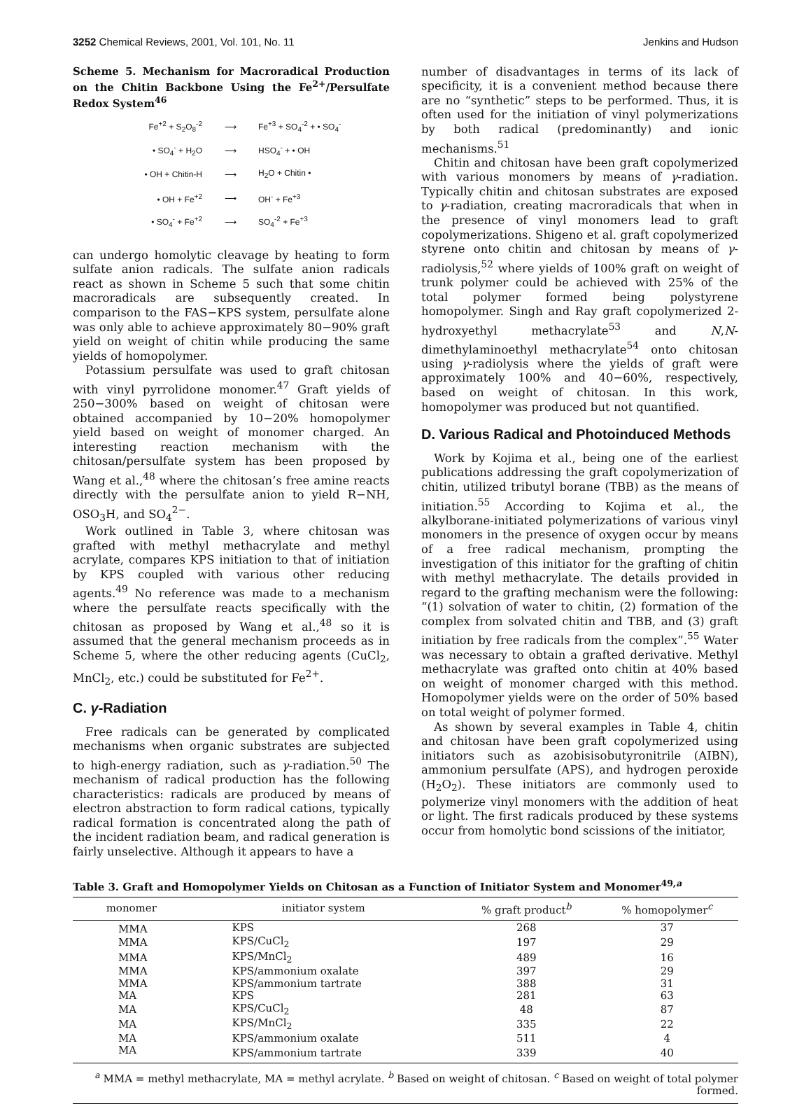3252 Chemical Reviews, 2001, Vol. 101, No. 11 Jenkins and Hudson
Scheme 5. Mechanism for Macroradical Production on the Chitin Backbone Using the Fe<sup>2+</sup>/Persulfate Redox System<sup>46</sup>
Fe<sup>+2</sup> + S<sub>2</sub>O<sub>8</sub><sup>-2</sup> ⟶ Fe<sup>+3</sup> + SO<sub>4</sub><sup>-2</sup> + • SO<sub>4</sub><sup>-</sup>
• SO<sub>4</sub><sup>-</sup> + H<sub>2</sub>O ⟶ HSO<sub>4</sub><sup>-</sup> + • OH
• OH + Chitin-H ⟶ H<sub>2</sub>O + Chitin •
• OH + Fe<sup>+2</sup> ⟶ OH<sup>-</sup> + Fe<sup>+3</sup>
• SO<sub>4</sub><sup>-</sup> + Fe<sup>+2</sup> ⟶ SO<sub>4</sub><sup>-2</sup> + Fe<sup>+3</sup>
can undergo homolytic cleavage by heating to form sulfate anion radicals. The sulfate anion radicals react as shown in Scheme 5 such that some chitin macroradicals are subsequently created. In comparison to the FAS−KPS system, persulfate alone was only able to achieve approximately 80−90% graft yield on weight of chitin while producing the same yields of homopolymer.
Potassium persulfate was used to graft chitosan with vinyl pyrrolidone monomer.<sup>47</sup> Graft yields of 250−300% based on weight of chitosan were obtained accompanied by 10−20% homopolymer yield based on weight of monomer charged. An interesting reaction mechanism with the chitosan/persulfate system has been proposed by Wang et al.,<sup>48</sup> where the chitosan’s free amine reacts directly with the persulfate anion to yield R−NH, OSO<sub>3</sub>H, and SO<sub>4</sub><sup>2−</sup>.
Work outlined in Table 3, where chitosan was grafted with methyl methacrylate and methyl acrylate, compares KPS initiation to that of initiation by KPS coupled with various other reducing agents.<sup>49</sup> No reference was made to a mechanism where the persulfate reacts specifically with the chitosan as proposed by Wang et al.,<sup>48</sup> so it is assumed that the general mechanism proceeds as in Scheme 5, where the other reducing agents (CuCl<sub>2</sub>, MnCl<sub>2</sub>, etc.) could be substituted for Fe<sup>2+</sup>.
C. γ-Radiation
Free radicals can be generated by complicated mechanisms when organic substrates are subjected to high-energy radiation, such as γ-radiation.<sup>50</sup> The mechanism of radical production has the following characteristics: radicals are produced by means of electron abstraction to form radical cations, typically radical formation is concentrated along the path of the incident radiation beam, and radical generation is fairly unselective. Although it appears to have a
number of disadvantages in terms of its lack of specificity, it is a convenient method because there are no “synthetic” steps to be performed. Thus, it is often used for the initiation of vinyl polymerizations by both radical (predominantly) and ionic mechanisms.<sup>51</sup>
Chitin and chitosan have been graft copolymerized with various monomers by means of γ-radiation. Typically chitin and chitosan substrates are exposed to γ-radiation, creating macroradicals that when in the presence of vinyl monomers lead to graft copolymerizations. Shigeno et al. graft copolymerized styrene onto chitin and chitosan by means of γ-radiolysis,<sup>52</sup> where yields of 100% graft on weight of trunk polymer could be achieved with 25% of the total polymer formed being polystyrene homopolymer. Singh and Ray graft copolymerized 2-hydroxyethyl methacrylate<sup>53</sup> and N,N-dimethylaminoethyl methacrylate<sup>54</sup> onto chitosan using γ-radiolysis where the yields of graft were approximately 100% and 40−60%, respectively, based on weight of chitosan. In this work, homopolymer was produced but not quantified.
D. Various Radical and Photoinduced Methods
Work by Kojima et al., being one of the earliest publications addressing the graft copolymerization of chitin, utilized tributyl borane (TBB) as the means of initiation.<sup>55</sup> According to Kojima et al., the alkylborane-initiated polymerizations of various vinyl monomers in the presence of oxygen occur by means of a free radical mechanism, prompting the investigation of this initiator for the grafting of chitin with methyl methacrylate. The details provided in regard to the grafting mechanism were the following: “(1) solvation of water to chitin, (2) formation of the complex from solvated chitin and TBB, and (3) graft initiation by free radicals from the complex”.<sup>55</sup> Water was necessary to obtain a grafted derivative. Methyl methacrylate was grafted onto chitin at 40% based on weight of monomer charged with this method. Homopolymer yields were on the order of 50% based on total weight of polymer formed.
As shown by several examples in Table 4, chitin and chitosan have been graft copolymerized using initiators such as azobisisobutyronitrile (AIBN), ammonium persulfate (APS), and hydrogen peroxide (H<sub>2</sub>O<sub>2</sub>). These initiators are commonly used to polymerize vinyl monomers with the addition of heat or light. The first radicals produced by these systems occur from homolytic bond scissions of the initiator,
Table 3. Graft and Homopolymer Yields on Chitosan as a Function of Initiator System and Monomer<sup>49,a</sup>
| monomer | initiator system | % graft product<sup>b</sup> | % homopolymer<sup>c</sup> |
| --- | --- | --- | --- |
| MMA | KPS | 268 | 37 |
| MMA | KPS/CuCl<sub>2</sub> | 197 | 29 |
| MMA | KPS/MnCl<sub>2</sub> | 489 | 16 |
| MMA | KPS/ammonium oxalate | 397 | 29 |
| MMA | KPS/ammonium tartrate | 388 | 31 |
| MA | KPS | 281 | 63 |
| MA | KPS/CuCl<sub>2</sub> | 48 | 87 |
| MA | KPS/MnCl<sub>2</sub> | 335 | 22 |
| MA | KPS/ammonium oxalate | 511 | 4 |
| MA | KPS/ammonium tartrate | 339 | 40 |
| <sup>a</sup> MMA = methyl methacrylate, MA = methyl acrylate. <sup>b</sup> Based on weight of chitosan. <sup>c</sup> Based on weight of total polymer formed. | | | |